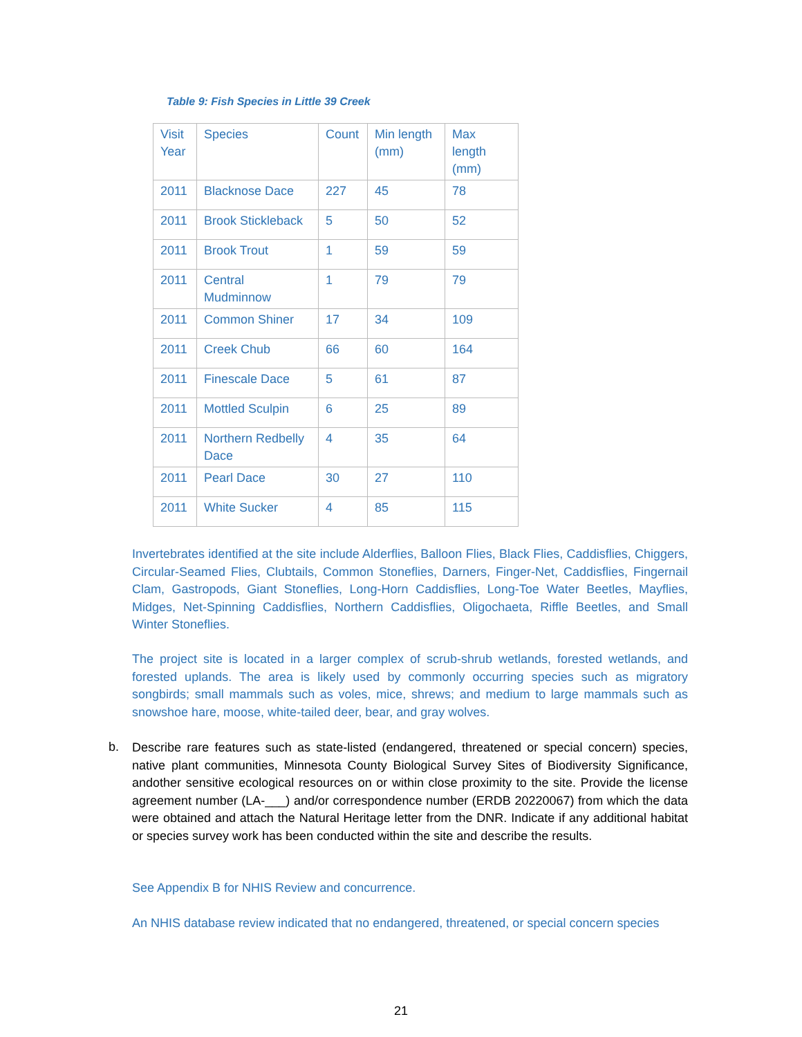Table 9: Fish Species in Little 39 Creek
| Visit Year | Species | Count | Min length (mm) | Max length (mm) |
| --- | --- | --- | --- | --- |
| 2011 | Blacknose Dace | 227 | 45 | 78 |
| 2011 | Brook Stickleback | 5 | 50 | 52 |
| 2011 | Brook Trout | 1 | 59 | 59 |
| 2011 | Central Mudminnow | 1 | 79 | 79 |
| 2011 | Common Shiner | 17 | 34 | 109 |
| 2011 | Creek Chub | 66 | 60 | 164 |
| 2011 | Finescale Dace | 5 | 61 | 87 |
| 2011 | Mottled Sculpin | 6 | 25 | 89 |
| 2011 | Northern Redbelly Dace | 4 | 35 | 64 |
| 2011 | Pearl Dace | 30 | 27 | 110 |
| 2011 | White Sucker | 4 | 85 | 115 |
Invertebrates identified at the site include Alderflies, Balloon Flies, Black Flies, Caddisflies, Chiggers, Circular-Seamed Flies, Clubtails, Common Stoneflies, Darners, Finger-Net, Caddisflies, Fingernail Clam, Gastropods, Giant Stoneflies, Long-Horn Caddisflies, Long-Toe Water Beetles, Mayflies, Midges, Net-Spinning Caddisflies, Northern Caddisflies, Oligochaeta, Riffle Beetles, and Small Winter Stoneflies.
The project site is located in a larger complex of scrub-shrub wetlands, forested wetlands, and forested uplands. The area is likely used by commonly occurring species such as migratory songbirds; small mammals such as voles, mice, shrews; and medium to large mammals such as snowshoe hare, moose, white-tailed deer, bear, and gray wolves.
b.
Describe rare features such as state-listed (endangered, threatened or special concern) species, native plant communities, Minnesota County Biological Survey Sites of Biodiversity Significance, andother sensitive ecological resources on or within close proximity to the site. Provide the license agreement number (LA-___) and/or correspondence number (ERDB 20220067) from which the data were obtained and attach the Natural Heritage letter from the DNR. Indicate if any additional habitat or species survey work has been conducted within the site and describe the results.
See Appendix B for NHIS Review and concurrence.
An NHIS database review indicated that no endangered, threatened, or special concern species
21